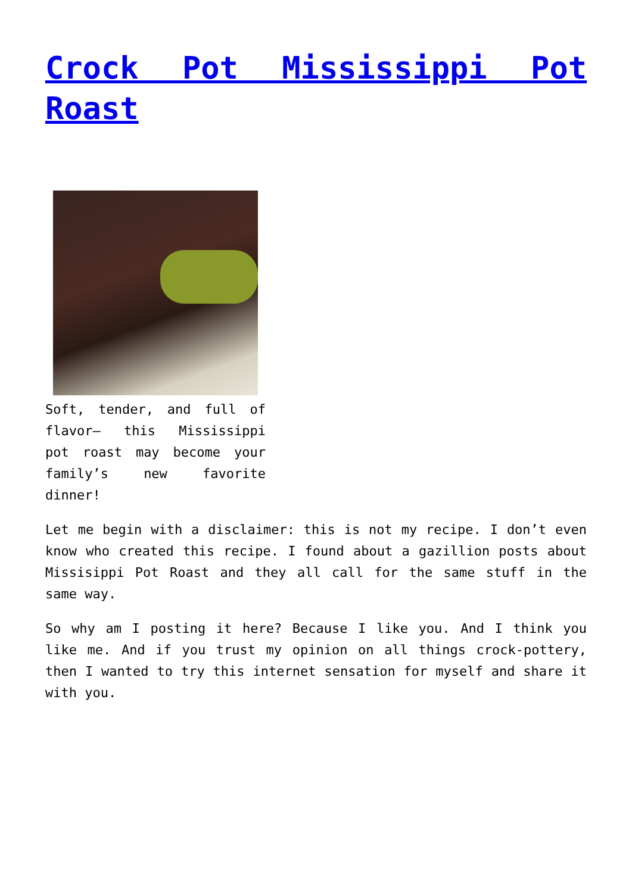Crock Pot Mississippi Pot Roast
Soft, tender, and full of flavor– this Mississippi pot roast may become your family’s new favorite dinner!
Let me begin with a disclaimer: this is not my recipe. I don’t even know who created this recipe. I found about a gazillion posts about Missisippi Pot Roast and they all call for the same stuff in the same way.
So why am I posting it here? Because I like you. And I think you like me. And if you trust my opinion on all things crock-pottery, then I wanted to try this internet sensation for myself and share it with you.